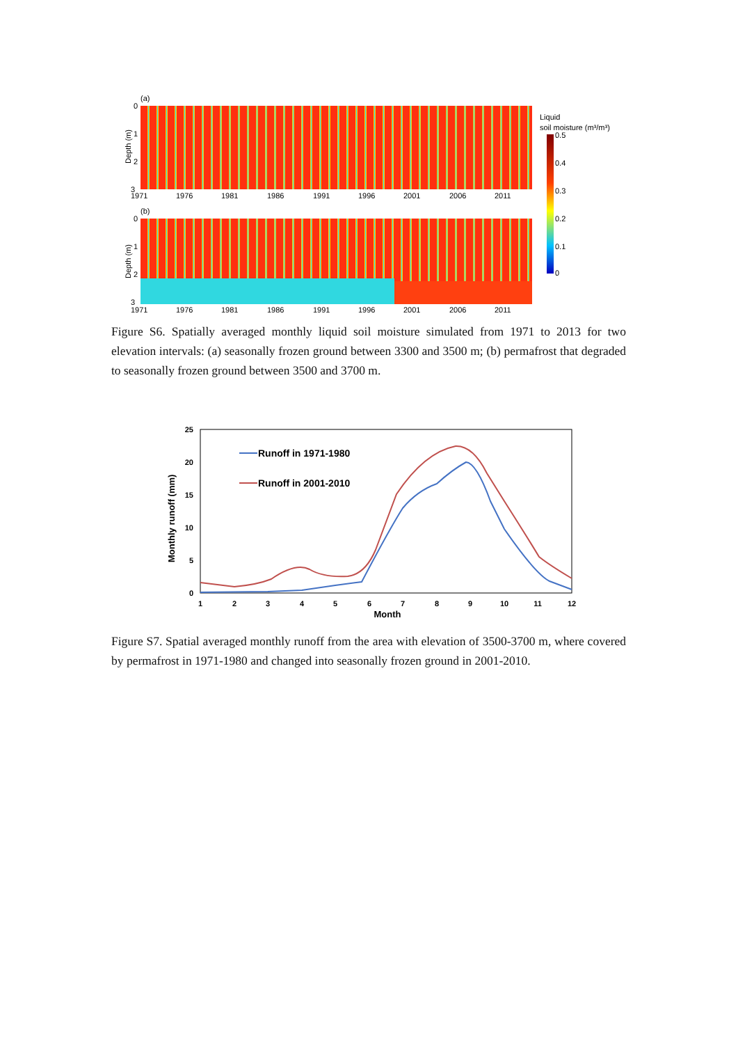(a)
0
1
2
3
Depth (m)
1971
1976
1981
1986
1991
1996
2001
2006
2011
(b)
0
1
2
3
Depth (m)
1971
1976
1981
1986
1991
1996
2001
2006
2011
Liquid
soil moisture (m³/m³)
0.5
0.4
0.3
0.2
0.1
0
Figure S6. Spatially averaged monthly liquid soil moisture simulated from 1971 to 2013 for two elevation intervals: (a) seasonally frozen ground between 3300 and 3500 m; (b) permafrost that degraded to seasonally frozen ground between 3500 and 3700 m.
25
20
15
10
5
0
1
2
3
4
5
6
7
8
9
10
11
12
Month
Monthly runoff (mm)
Runoff in 1971-1980
Runoff in 2001-2010
Figure S7. Spatial averaged monthly runoff from the area with elevation of 3500-3700 m, where covered by permafrost in 1971-1980 and changed into seasonally frozen ground in 2001-2010.